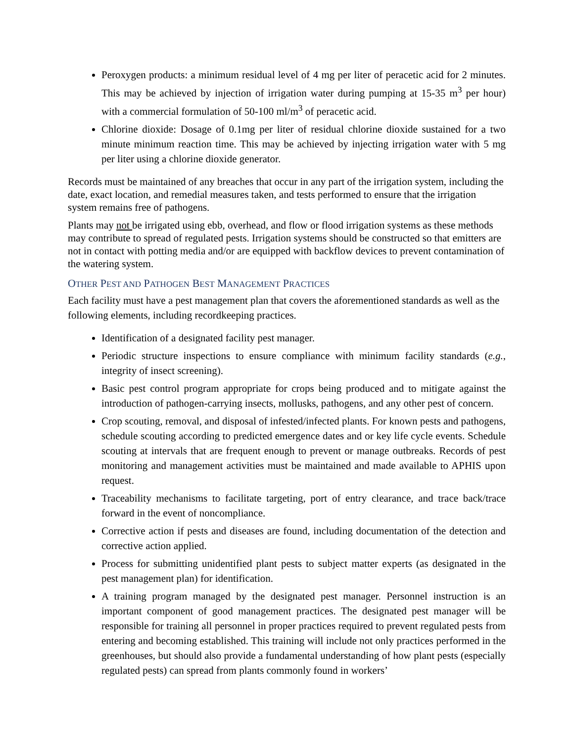Peroxygen products: a minimum residual level of 4 mg per liter of peracetic acid for 2 minutes. This may be achieved by injection of irrigation water during pumping at 15-35 m<sup>3</sup> per hour) with a commercial formulation of 50-100 ml/m<sup>3</sup> of peracetic acid.
Chlorine dioxide: Dosage of 0.1mg per liter of residual chlorine dioxide sustained for a two minute minimum reaction time. This may be achieved by injecting irrigation water with 5 mg per liter using a chlorine dioxide generator.
Records must be maintained of any breaches that occur in any part of the irrigation system, including the date, exact location, and remedial measures taken, and tests performed to ensure that the irrigation system remains free of pathogens.
Plants may not be irrigated using ebb, overhead, and flow or flood irrigation systems as these methods may contribute to spread of regulated pests. Irrigation systems should be constructed so that emitters are not in contact with potting media and/or are equipped with backflow devices to prevent contamination of the watering system.
OTHER PEST AND PATHOGEN BEST MANAGEMENT PRACTICES
Each facility must have a pest management plan that covers the aforementioned standards as well as the following elements, including recordkeeping practices.
Identification of a designated facility pest manager.
Periodic structure inspections to ensure compliance with minimum facility standards (e.g., integrity of insect screening).
Basic pest control program appropriate for crops being produced and to mitigate against the introduction of pathogen-carrying insects, mollusks, pathogens, and any other pest of concern.
Crop scouting, removal, and disposal of infested/infected plants. For known pests and pathogens, schedule scouting according to predicted emergence dates and or key life cycle events. Schedule scouting at intervals that are frequent enough to prevent or manage outbreaks. Records of pest monitoring and management activities must be maintained and made available to APHIS upon request.
Traceability mechanisms to facilitate targeting, port of entry clearance, and trace back/trace forward in the event of noncompliance.
Corrective action if pests and diseases are found, including documentation of the detection and corrective action applied.
Process for submitting unidentified plant pests to subject matter experts (as designated in the pest management plan) for identification.
A training program managed by the designated pest manager. Personnel instruction is an important component of good management practices. The designated pest manager will be responsible for training all personnel in proper practices required to prevent regulated pests from entering and becoming established. This training will include not only practices performed in the greenhouses, but should also provide a fundamental understanding of how plant pests (especially regulated pests) can spread from plants commonly found in workers’